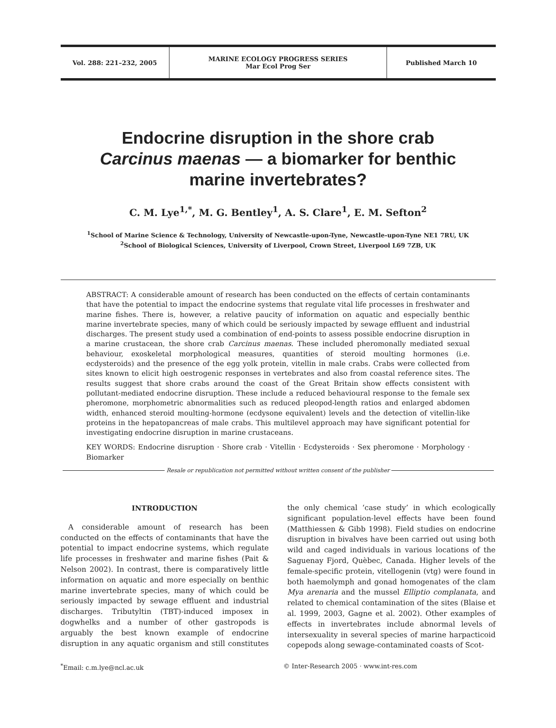Vol. 288: 221–232, 2005
MARINE ECOLOGY PROGRESS SERIES
Mar Ecol Prog Ser
Published March 10
Endocrine disruption in the shore crab
Carcinus maenas — a biomarker for benthic
marine invertebrates?
C. M. Lye<sup>1,*</sup>, M. G. Bentley<sup>1</sup>, A. S. Clare<sup>1</sup>, E. M. Sefton<sup>2</sup>
<sup>1</sup> School of Marine Science & Technology, University of Newcastle-upon-Tyne, Newcastle-upon-Tyne NE1 7RU, UK
<sup>2</sup> School of Biological Sciences, University of Liverpool, Crown Street, Liverpool L69 7ZB, UK
ABSTRACT: A considerable amount of research has been conducted on the effects of certain contaminants that have the potential to impact the endocrine systems that regulate vital life processes in freshwater and marine fishes. There is, however, a relative paucity of information on aquatic and especially benthic marine invertebrate species, many of which could be seriously impacted by sewage effluent and industrial discharges. The present study used a combination of end-points to assess possible endocrine disruption in a marine crustacean, the shore crab Carcinus maenas. These included pheromonally mediated sexual behaviour, exoskeletal morphological measures, quantities of steroid moulting hormones (i.e. ecdysteroids) and the presence of the egg yolk protein, vitellin in male crabs. Crabs were collected from sites known to elicit high oestrogenic responses in vertebrates and also from coastal reference sites. The results suggest that shore crabs around the coast of the Great Britain show effects consistent with pollutant-mediated endocrine disruption. These include a reduced behavioural response to the female sex pheromone, morphometric abnormalities such as reduced pleopod-length ratios and enlarged abdomen width, enhanced steroid moulting-hormone (ecdysone equivalent) levels and the detection of vitellin-like proteins in the hepatopancreas of male crabs. This multilevel approach may have significant potential for investigating endocrine disruption in marine crustaceans.
KEY WORDS: Endocrine disruption · Shore crab · Vitellin · Ecdysteroids · Sex pheromone · Morphology · Biomarker
Resale or republication not permitted without written consent of the publisher
INTRODUCTION
A considerable amount of research has been conducted on the effects of contaminants that have the potential to impact endocrine systems, which regulate life processes in freshwater and marine fishes (Pait & Nelson 2002). In contrast, there is comparatively little information on aquatic and more especially on benthic marine invertebrate species, many of which could be seriously impacted by sewage effluent and industrial discharges. Tributyltin (TBT)-induced imposex in dogwhelks and a number of other gastropods is arguably the best known example of endocrine disruption in any aquatic organism and still constitutes the only chemical ‘case study’ in which ecologically significant population-level effects have been found (Matthiessen & Gibb 1998). Field studies on endocrine disruption in bivalves have been carried out using both wild and caged individuals in various locations of the Saguenay Fjord, Quèbec, Canada. Higher levels of the female-specific protein, vitellogenin (vtg) were found in both haemolymph and gonad homogenates of the clam Mya arenaria and the mussel Elliptio complanata, and related to chemical contamination of the sites (Blaise et al. 1999, 2003, Gagne et al. 2002). Other examples of effects in invertebrates include abnormal levels of intersexuality in several species of marine harpacticoid copepods along sewage-contaminated coasts of Scot-
<sup>*</sup> Email: c.m.lye@ncl.ac.uk © Inter-Research 2005 · www.int-res.com